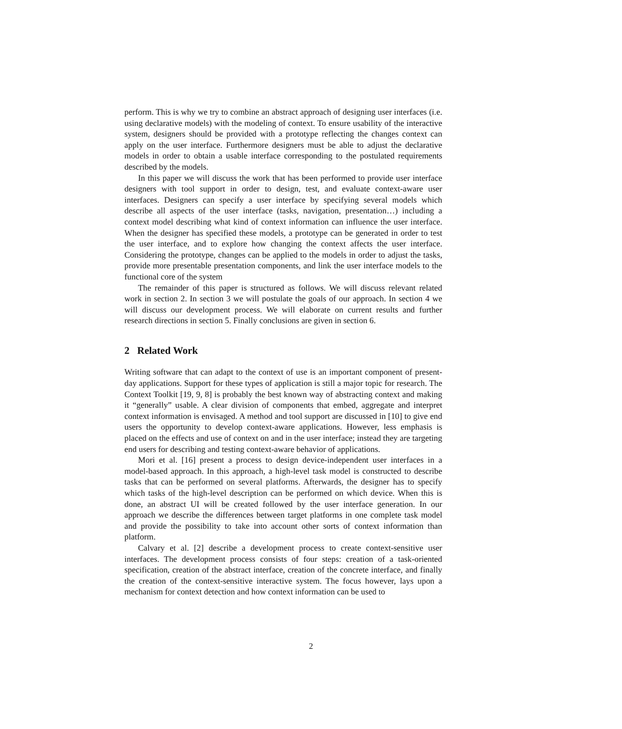perform. This is why we try to combine an abstract approach of designing user interfaces (i.e. using declarative models) with the modeling of context. To ensure usability of the interactive system, designers should be provided with a prototype reflecting the changes context can apply on the user interface. Furthermore designers must be able to adjust the declarative models in order to obtain a usable interface corresponding to the postulated requirements described by the models.
In this paper we will discuss the work that has been performed to provide user interface designers with tool support in order to design, test, and evaluate context-aware user interfaces. Designers can specify a user interface by specifying several models which describe all aspects of the user interface (tasks, navigation, presentation…) including a context model describing what kind of context information can influence the user interface. When the designer has specified these models, a prototype can be generated in order to test the user interface, and to explore how changing the context affects the user interface. Considering the prototype, changes can be applied to the models in order to adjust the tasks, provide more presentable presentation components, and link the user interface models to the functional core of the system
The remainder of this paper is structured as follows. We will discuss relevant related work in section 2. In section 3 we will postulate the goals of our approach. In section 4 we will discuss our development process. We will elaborate on current results and further research directions in section 5. Finally conclusions are given in section 6.
2 Related Work
Writing software that can adapt to the context of use is an important component of present-day applications. Support for these types of application is still a major topic for research. The Context Toolkit [19, 9, 8] is probably the best known way of abstracting context and making it “generally” usable. A clear division of components that embed, aggregate and interpret context information is envisaged. A method and tool support are discussed in [10] to give end users the opportunity to develop context-aware applications. However, less emphasis is placed on the effects and use of context on and in the user interface; instead they are targeting end users for describing and testing context-aware behavior of applications.
Mori et al. [16] present a process to design device-independent user interfaces in a model-based approach. In this approach, a high-level task model is constructed to describe tasks that can be performed on several platforms. Afterwards, the designer has to specify which tasks of the high-level description can be performed on which device. When this is done, an abstract UI will be created followed by the user interface generation. In our approach we describe the differences between target platforms in one complete task model and provide the possibility to take into account other sorts of context information than platform.
Calvary et al. [2] describe a development process to create context-sensitive user interfaces. The development process consists of four steps: creation of a task-oriented specification, creation of the abstract interface, creation of the concrete interface, and finally the creation of the context-sensitive interactive system. The focus however, lays upon a mechanism for context detection and how context information can be used to
2